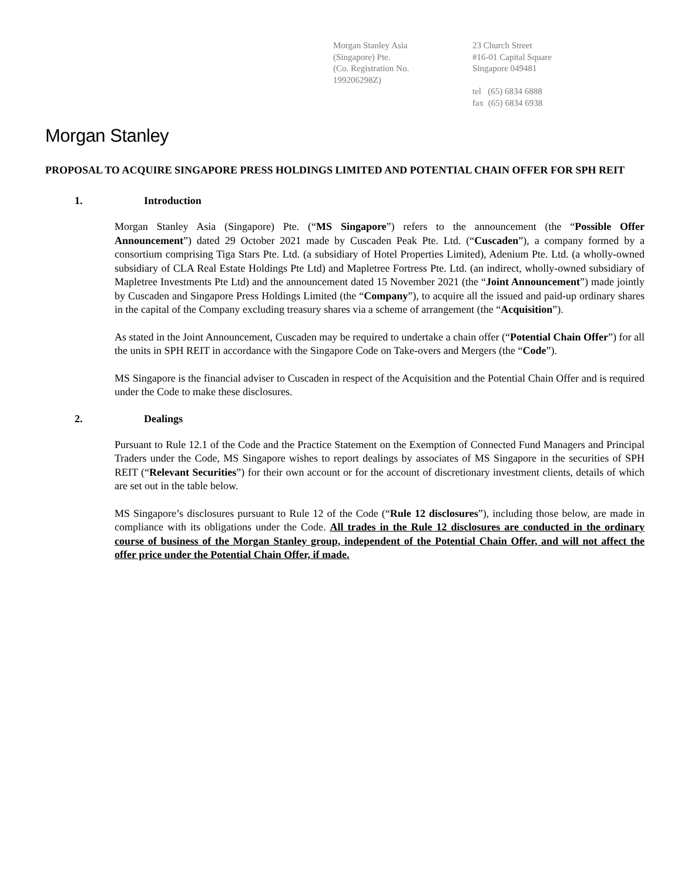Morgan Stanley Asia
(Singapore) Pte.
(Co. Registration No.
199206298Z)
23 Church Street
#16-01 Capital Square
Singapore 049481
tel (65) 6834 6888
fax (65) 6834 6938
Morgan Stanley
PROPOSAL TO ACQUIRE SINGAPORE PRESS HOLDINGS LIMITED AND POTENTIAL CHAIN OFFER FOR SPH REIT
1. Introduction
Morgan Stanley Asia (Singapore) Pte. (“MS Singapore”) refers to the announcement (the “Possible Offer Announcement”) dated 29 October 2021 made by Cuscaden Peak Pte. Ltd. (“Cuscaden”), a company formed by a consortium comprising Tiga Stars Pte. Ltd. (a subsidiary of Hotel Properties Limited), Adenium Pte. Ltd. (a wholly-owned subsidiary of CLA Real Estate Holdings Pte Ltd) and Mapletree Fortress Pte. Ltd. (an indirect, wholly-owned subsidiary of Mapletree Investments Pte Ltd) and the announcement dated 15 November 2021 (the “Joint Announcement”) made jointly by Cuscaden and Singapore Press Holdings Limited (the “Company”), to acquire all the issued and paid-up ordinary shares in the capital of the Company excluding treasury shares via a scheme of arrangement (the “Acquisition”).
As stated in the Joint Announcement, Cuscaden may be required to undertake a chain offer (“Potential Chain Offer”) for all the units in SPH REIT in accordance with the Singapore Code on Take-overs and Mergers (the “Code”).
MS Singapore is the financial adviser to Cuscaden in respect of the Acquisition and the Potential Chain Offer and is required under the Code to make these disclosures.
2. Dealings
Pursuant to Rule 12.1 of the Code and the Practice Statement on the Exemption of Connected Fund Managers and Principal Traders under the Code, MS Singapore wishes to report dealings by associates of MS Singapore in the securities of SPH REIT (“Relevant Securities”) for their own account or for the account of discretionary investment clients, details of which are set out in the table below.
MS Singapore’s disclosures pursuant to Rule 12 of the Code (“Rule 12 disclosures”), including those below, are made in compliance with its obligations under the Code. All trades in the Rule 12 disclosures are conducted in the ordinary course of business of the Morgan Stanley group, independent of the Potential Chain Offer, and will not affect the offer price under the Potential Chain Offer, if made.